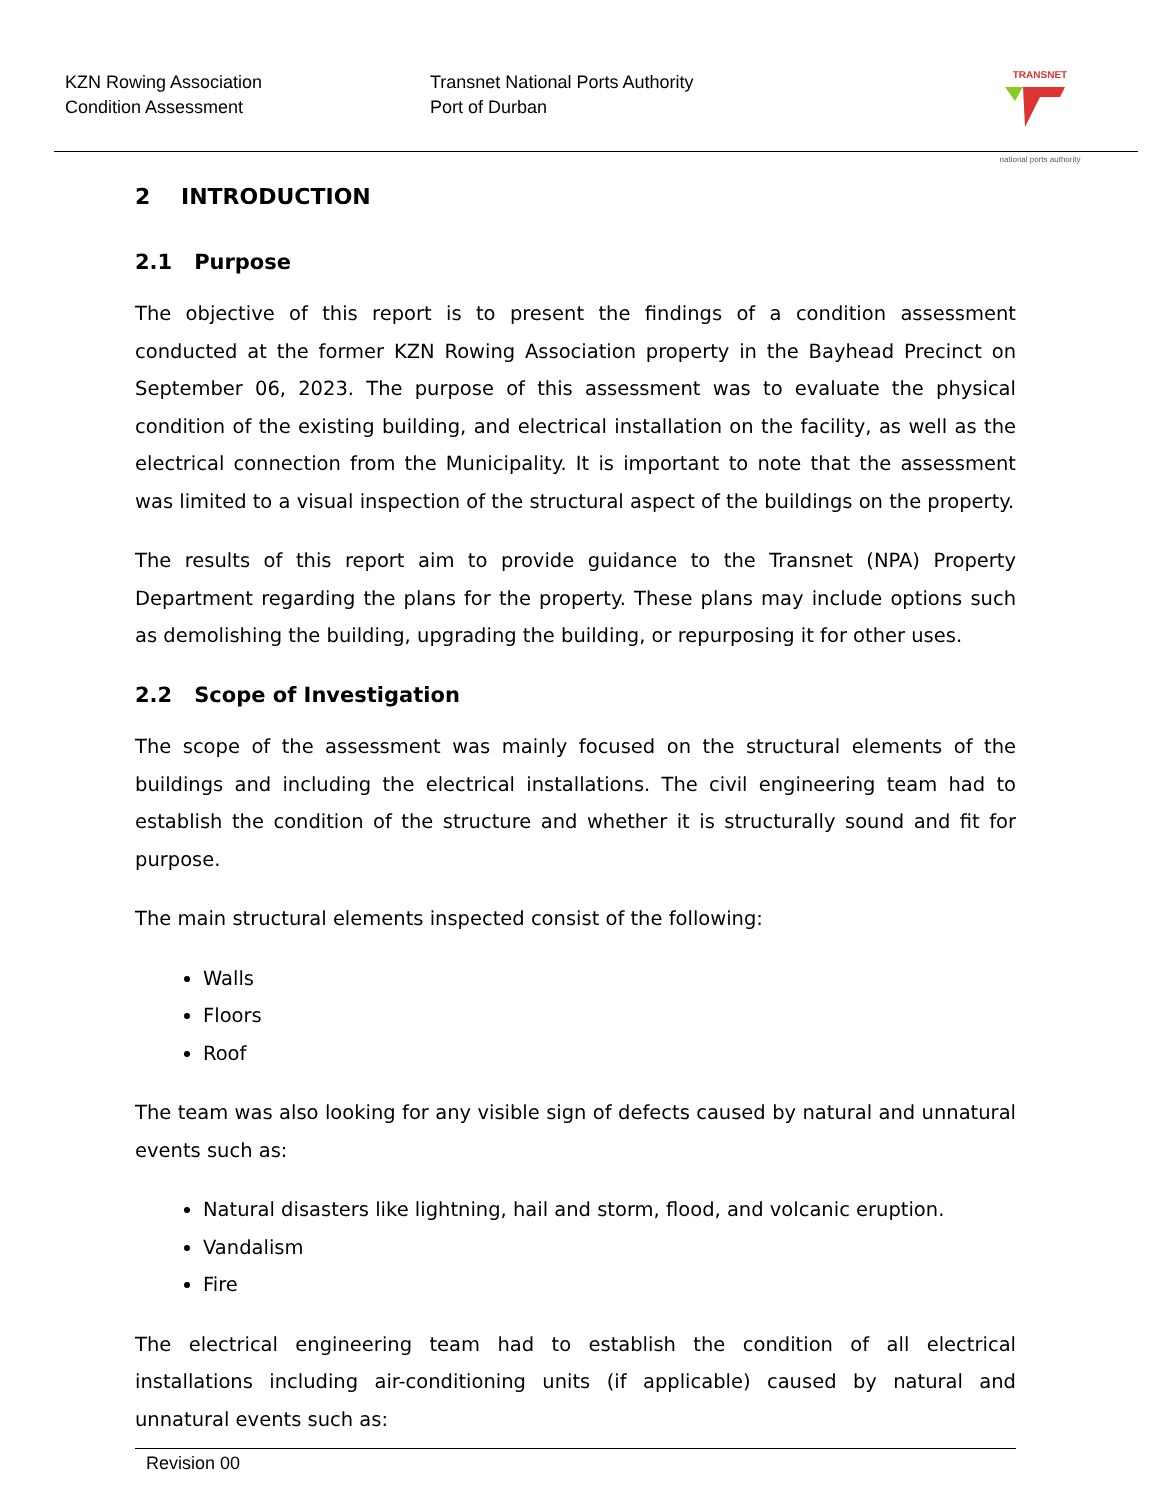KZN Rowing Association
Condition Assessment
Transnet National Ports Authority
Port of Durban
TRANSNET
national ports authority
2 INTRODUCTION
2.1 Purpose
The objective of this report is to present the findings of a condition assessment conducted at the former KZN Rowing Association property in the Bayhead Precinct on September 06, 2023. The purpose of this assessment was to evaluate the physical condition of the existing building, and electrical installation on the facility, as well as the electrical connection from the Municipality. It is important to note that the assessment was limited to a visual inspection of the structural aspect of the buildings on the property.
The results of this report aim to provide guidance to the Transnet (NPA) Property Department regarding the plans for the property. These plans may include options such as demolishing the building, upgrading the building, or repurposing it for other uses.
2.2 Scope of Investigation
The scope of the assessment was mainly focused on the structural elements of the buildings and including the electrical installations. The civil engineering team had to establish the condition of the structure and whether it is structurally sound and fit for purpose.
The main structural elements inspected consist of the following:
Walls
Floors
Roof
The team was also looking for any visible sign of defects caused by natural and unnatural events such as:
Natural disasters like lightning, hail and storm, flood, and volcanic eruption.
Vandalism
Fire
The electrical engineering team had to establish the condition of all electrical installations including air-conditioning units (if applicable) caused by natural and unnatural events such as:
Revision 00